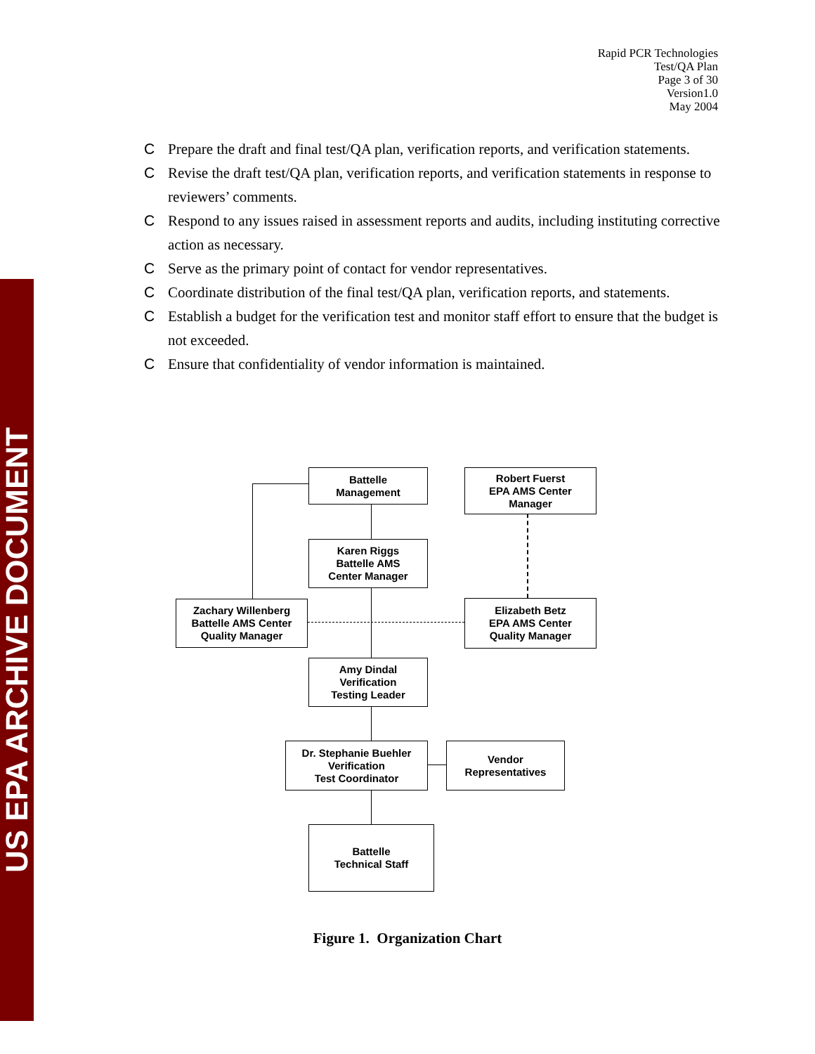US EPA ARCHIVE DOCUMENT
Rapid PCR Technologies
Test/QA Plan
Page 3 of 30
Version1.0
May 2004
C Prepare the draft and final test/QA plan, verification reports, and verification statements.
C Revise the draft test/QA plan, verification reports, and verification statements in response to reviewers’ comments.
C Respond to any issues raised in assessment reports and audits, including instituting corrective action as necessary.
C Serve as the primary point of contact for vendor representatives.
C Coordinate distribution of the final test/QA plan, verification reports, and statements.
C Establish a budget for the verification test and monitor staff effort to ensure that the budget is not exceeded.
C Ensure that confidentiality of vendor information is maintained.
Battelle
Management
Robert Fuerst
EPA AMS Center
Manager
Karen Riggs
Battelle AMS
Center Manager
Zachary Willenberg
Battelle AMS Center
Quality Manager
Elizabeth Betz
EPA AMS Center
Quality Manager
Amy Dindal
Verification
Testing Leader
Dr. Stephanie Buehler
Verification
Test Coordinator
Vendor
Representatives
Battelle
Technical Staff
Figure 1. Organization Chart